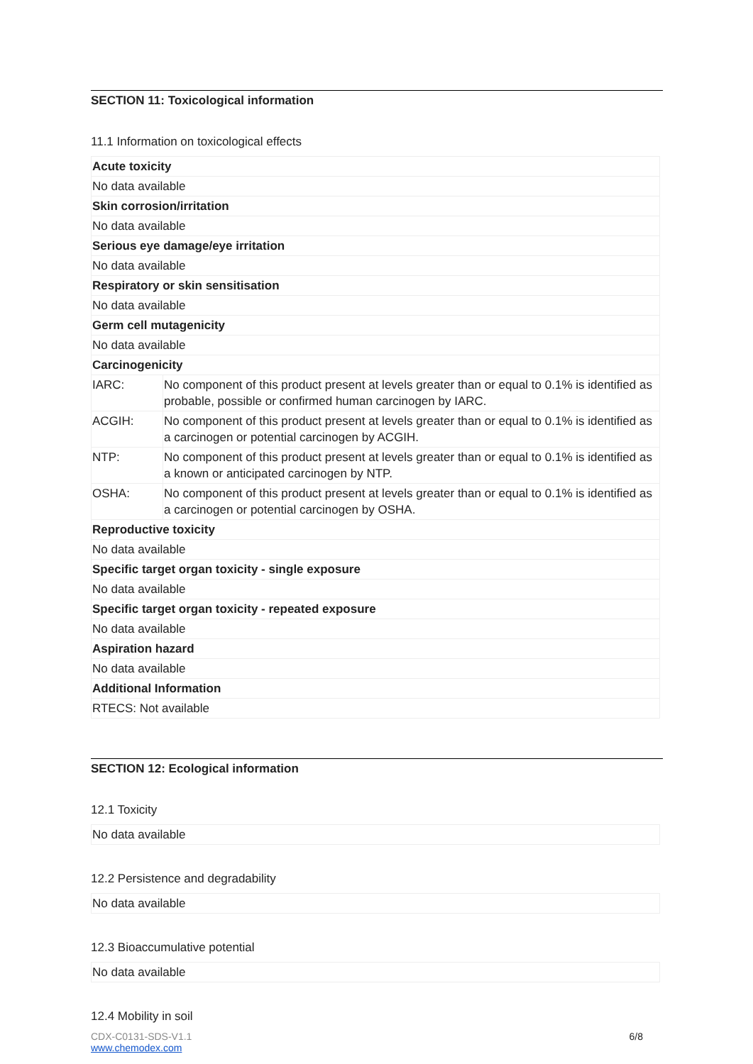SECTION 11: Toxicological information
11.1 Information on toxicological effects
| Acute toxicity | |
| No data available | |
| Skin corrosion/irritation | |
| No data available | |
| Serious eye damage/eye irritation | |
| No data available | |
| Respiratory or skin sensitisation | |
| No data available | |
| Germ cell mutagenicity | |
| No data available | |
| Carcinogenicity | |
| IARC: | No component of this product present at levels greater than or equal to 0.1% is identified as probable, possible or confirmed human carcinogen by IARC. |
| ACGIH: | No component of this product present at levels greater than or equal to 0.1% is identified as a carcinogen or potential carcinogen by ACGIH. |
| NTP: | No component of this product present at levels greater than or equal to 0.1% is identified as a known or anticipated carcinogen by NTP. |
| OSHA: | No component of this product present at levels greater than or equal to 0.1% is identified as a carcinogen or potential carcinogen by OSHA. |
| Reproductive toxicity | |
| No data available | |
| Specific target organ toxicity - single exposure | |
| No data available | |
| Specific target organ toxicity - repeated exposure | |
| No data available | |
| Aspiration hazard | |
| No data available | |
| Additional Information | |
| RTECS: Not available | |
SECTION 12: Ecological information
12.1 Toxicity
| No data available |
12.2 Persistence and degradability
| No data available |
12.3 Bioaccumulative potential
| No data available |
12.4 Mobility in soil
CDX-C0131-SDS-V1.1
www.chemodex.com
6/8